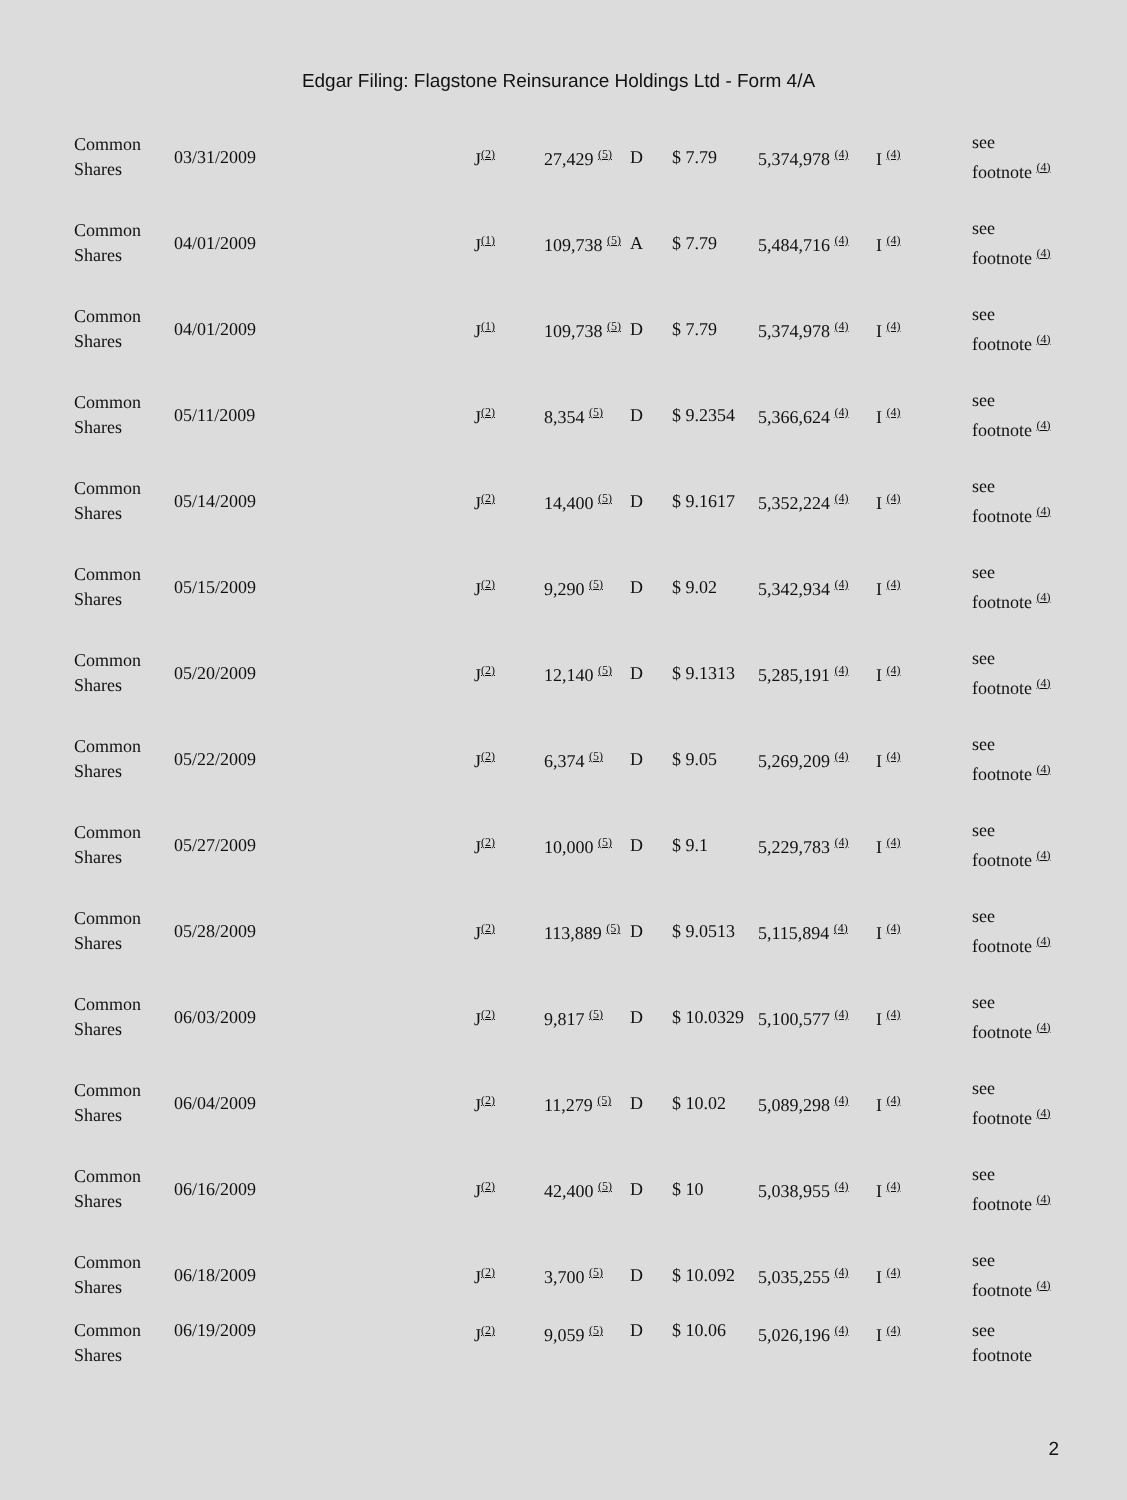Edgar Filing: Flagstone Reinsurance Holdings Ltd - Form 4/A
| Common Shares | 03/31/2009 | J<sup>(2)</sup> | 27,429 <sup>(5)</sup> | D | $ 7.79 | 5,374,978 <sup>(4)</sup> | I <sup>(4)</sup> | see footnote <sup>(4)</sup> |
| Common Shares | 04/01/2009 | J<sup>(1)</sup> | 109,738 <sup>(5)</sup> | A | $ 7.79 | 5,484,716 <sup>(4)</sup> | I <sup>(4)</sup> | see footnote <sup>(4)</sup> |
| Common Shares | 04/01/2009 | J<sup>(1)</sup> | 109,738 <sup>(5)</sup> | D | $ 7.79 | 5,374,978 <sup>(4)</sup> | I <sup>(4)</sup> | see footnote <sup>(4)</sup> |
| Common Shares | 05/11/2009 | J<sup>(2)</sup> | 8,354 <sup>(5)</sup> | D | $ 9.2354 | 5,366,624 <sup>(4)</sup> | I <sup>(4)</sup> | see footnote <sup>(4)</sup> |
| Common Shares | 05/14/2009 | J<sup>(2)</sup> | 14,400 <sup>(5)</sup> | D | $ 9.1617 | 5,352,224 <sup>(4)</sup> | I <sup>(4)</sup> | see footnote <sup>(4)</sup> |
| Common Shares | 05/15/2009 | J<sup>(2)</sup> | 9,290 <sup>(5)</sup> | D | $ 9.02 | 5,342,934 <sup>(4)</sup> | I <sup>(4)</sup> | see footnote <sup>(4)</sup> |
| Common Shares | 05/20/2009 | J<sup>(2)</sup> | 12,140 <sup>(5)</sup> | D | $ 9.1313 | 5,285,191 <sup>(4)</sup> | I <sup>(4)</sup> | see footnote <sup>(4)</sup> |
| Common Shares | 05/22/2009 | J<sup>(2)</sup> | 6,374 <sup>(5)</sup> | D | $ 9.05 | 5,269,209 <sup>(4)</sup> | I <sup>(4)</sup> | see footnote <sup>(4)</sup> |
| Common Shares | 05/27/2009 | J<sup>(2)</sup> | 10,000 <sup>(5)</sup> | D | $ 9.1 | 5,229,783 <sup>(4)</sup> | I <sup>(4)</sup> | see footnote <sup>(4)</sup> |
| Common Shares | 05/28/2009 | J<sup>(2)</sup> | 113,889 <sup>(5)</sup> | D | $ 9.0513 | 5,115,894 <sup>(4)</sup> | I <sup>(4)</sup> | see footnote <sup>(4)</sup> |
| Common Shares | 06/03/2009 | J<sup>(2)</sup> | 9,817 <sup>(5)</sup> | D | $ 10.0329 | 5,100,577 <sup>(4)</sup> | I <sup>(4)</sup> | see footnote <sup>(4)</sup> |
| Common Shares | 06/04/2009 | J<sup>(2)</sup> | 11,279 <sup>(5)</sup> | D | $ 10.02 | 5,089,298 <sup>(4)</sup> | I <sup>(4)</sup> | see footnote <sup>(4)</sup> |
| Common Shares | 06/16/2009 | J<sup>(2)</sup> | 42,400 <sup>(5)</sup> | D | $ 10 | 5,038,955 <sup>(4)</sup> | I <sup>(4)</sup> | see footnote <sup>(4)</sup> |
| Common Shares | 06/18/2009 | J<sup>(2)</sup> | 3,700 <sup>(5)</sup> | D | $ 10.092 | 5,035,255 <sup>(4)</sup> | I <sup>(4)</sup> | see footnote <sup>(4)</sup> |
| Common Shares | 06/19/2009 | J<sup>(2)</sup> | 9,059 <sup>(5)</sup> | D | $ 10.06 | 5,026,196 <sup>(4)</sup> | I <sup>(4)</sup> | see footnote |
2